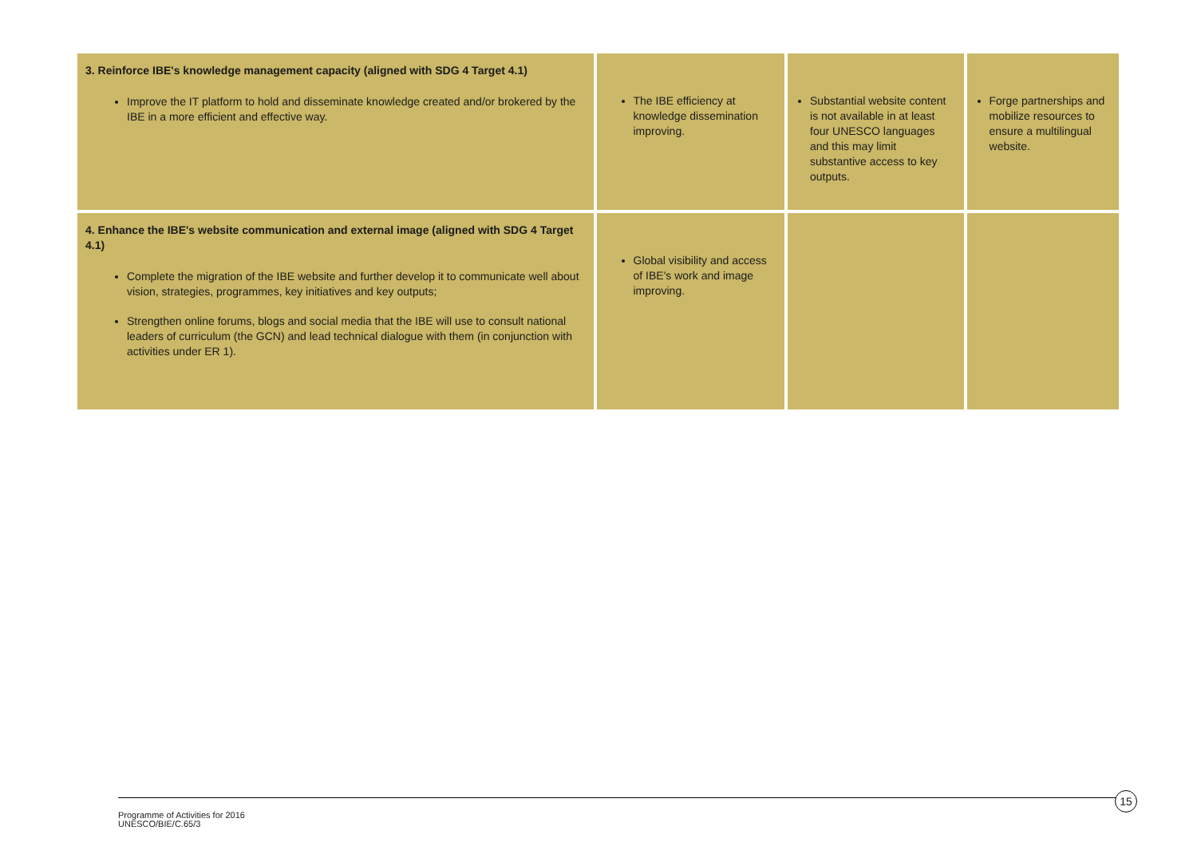| 3. Reinforce IBE's knowledge management capacity (aligned with SDG 4 Target 4.1) Improve the IT platform to hold and disseminate knowledge created and/or brokered by the IBE in a more efficient and effective way. | The IBE efficiency at knowledge dissemination improving. | Substantial website content is not available in at least four UNESCO languages and this may limit substantive access to key outputs. | Forge partnerships and mobilize resources to ensure a multilingual website. |
| 4. Enhance the IBE's website communication and external image (aligned with SDG 4 Target 4.1) Complete the migration of the IBE website and further develop it to communicate well about vision, strategies, programmes, key initiatives and key outputs; Strengthen online forums, blogs and social media that the IBE will use to consult national leaders of curriculum (the GCN) and lead technical dialogue with them (in conjunction with activities under ER 1). | Global visibility and access of IBE's work and image improving. | | |
15
Programme of Activities for 2016
UNESCO/BIE/C.65/3